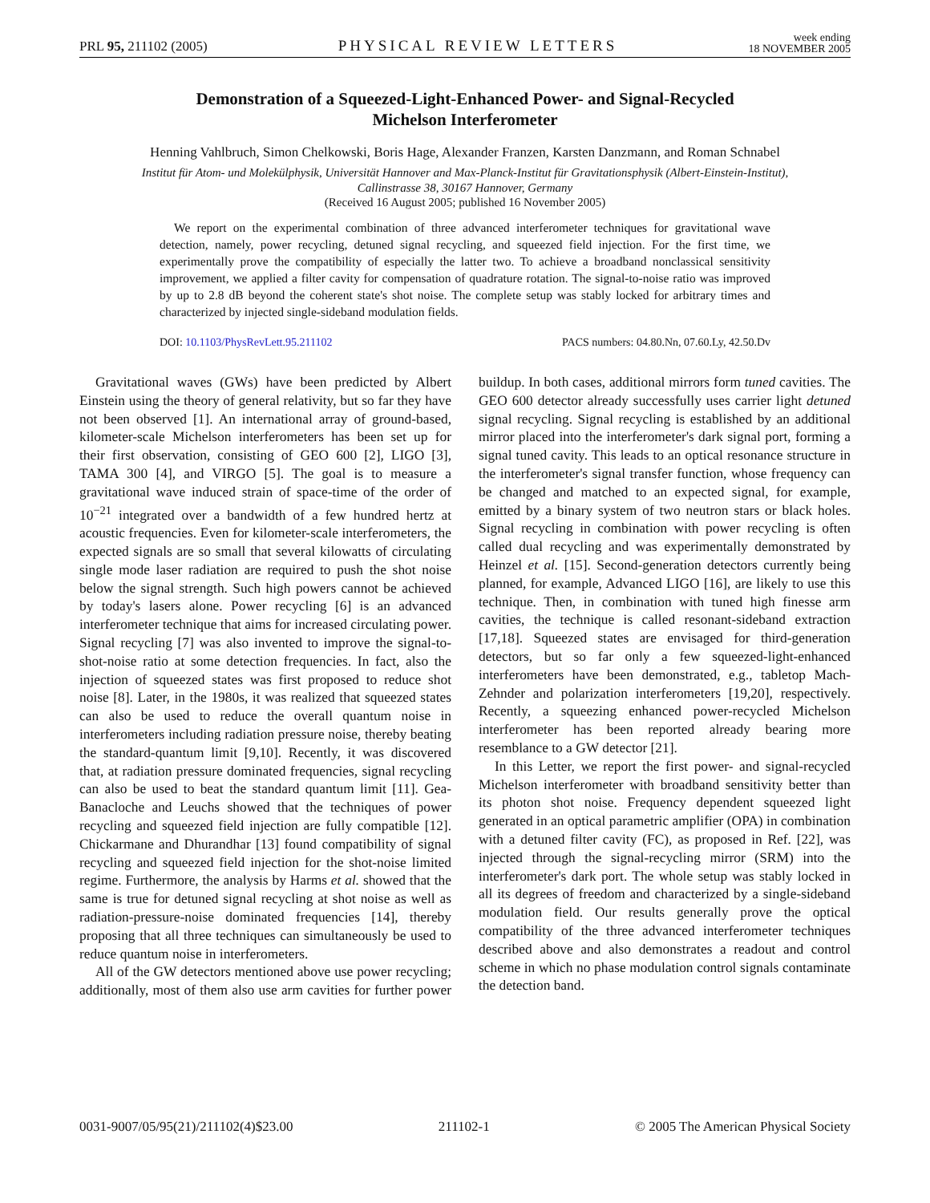PRL 95, 211102 (2005) PHYSICAL REVIEW LETTERS week ending
18 NOVEMBER 2005
Demonstration of a Squeezed-Light-Enhanced Power- and Signal-Recycled
Michelson Interferometer
Henning Vahlbruch, Simon Chelkowski, Boris Hage, Alexander Franzen, Karsten Danzmann, and Roman Schnabel
Institut für Atom- und Molekülphysik, Universität Hannover and Max-Planck-Institut für Gravitationsphysik (Albert-Einstein-Institut),
Callinstrasse 38, 30167 Hannover, Germany
(Received 16 August 2005; published 16 November 2005)
We report on the experimental combination of three advanced interferometer techniques for gravitational wave detection, namely, power recycling, detuned signal recycling, and squeezed field injection. For the first time, we experimentally prove the compatibility of especially the latter two. To achieve a broadband nonclassical sensitivity improvement, we applied a filter cavity for compensation of quadrature rotation. The signal-to-noise ratio was improved by up to 2.8 dB beyond the coherent state's shot noise. The complete setup was stably locked for arbitrary times and characterized by injected single-sideband modulation fields.
DOI: 10.1103/PhysRevLett.95.211102 PACS numbers: 04.80.Nn, 07.60.Ly, 42.50.Dv
Gravitational waves (GWs) have been predicted by Albert Einstein using the theory of general relativity, but so far they have not been observed [1]. An international array of ground-based, kilometer-scale Michelson interferometers has been set up for their first observation, consisting of GEO 600 [2], LIGO [3], TAMA 300 [4], and VIRGO [5]. The goal is to measure a gravitational wave induced strain of space-time of the order of 10<sup>−21</sup> integrated over a bandwidth of a few hundred hertz at acoustic frequencies. Even for kilometer-scale interferometers, the expected signals are so small that several kilowatts of circulating single mode laser radiation are required to push the shot noise below the signal strength. Such high powers cannot be achieved by today's lasers alone. Power recycling [6] is an advanced interferometer technique that aims for increased circulating power. Signal recycling [7] was also invented to improve the signal-to-shot-noise ratio at some detection frequencies. In fact, also the injection of squeezed states was first proposed to reduce shot noise [8]. Later, in the 1980s, it was realized that squeezed states can also be used to reduce the overall quantum noise in interferometers including radiation pressure noise, thereby beating the standard-quantum limit [9,10]. Recently, it was discovered that, at radiation pressure dominated frequencies, signal recycling can also be used to beat the standard quantum limit [11]. Gea-Banacloche and Leuchs showed that the techniques of power recycling and squeezed field injection are fully compatible [12]. Chickarmane and Dhurandhar [13] found compatibility of signal recycling and squeezed field injection for the shot-noise limited regime. Furthermore, the analysis by Harms et al. showed that the same is true for detuned signal recycling at shot noise as well as radiation-pressure-noise dominated frequencies [14], thereby proposing that all three techniques can simultaneously be used to reduce quantum noise in interferometers.
All of the GW detectors mentioned above use power recycling; additionally, most of them also use arm cavities for further power buildup. In both cases, additional mirrors form tuned cavities. The GEO 600 detector already successfully uses carrier light detuned signal recycling. Signal recycling is established by an additional mirror placed into the interferometer's dark signal port, forming a signal tuned cavity. This leads to an optical resonance structure in the interferometer's signal transfer function, whose frequency can be changed and matched to an expected signal, for example, emitted by a binary system of two neutron stars or black holes. Signal recycling in combination with power recycling is often called dual recycling and was experimentally demonstrated by Heinzel et al. [15]. Second-generation detectors currently being planned, for example, Advanced LIGO [16], are likely to use this technique. Then, in combination with tuned high finesse arm cavities, the technique is called resonant-sideband extraction [17,18]. Squeezed states are envisaged for third-generation detectors, but so far only a few squeezed-light-enhanced interferometers have been demonstrated, e.g., tabletop Mach-Zehnder and polarization interferometers [19,20], respectively. Recently, a squeezing enhanced power-recycled Michelson interferometer has been reported already bearing more resemblance to a GW detector [21].
In this Letter, we report the first power- and signal-recycled Michelson interferometer with broadband sensitivity better than its photon shot noise. Frequency dependent squeezed light generated in an optical parametric amplifier (OPA) in combination with a detuned filter cavity (FC), as proposed in Ref. [22], was injected through the signal-recycling mirror (SRM) into the interferometer's dark port. The whole setup was stably locked in all its degrees of freedom and characterized by a single-sideband modulation field. Our results generally prove the optical compatibility of the three advanced interferometer techniques described above and also demonstrates a readout and control scheme in which no phase modulation control signals contaminate the detection band.
0031-9007/05/95(21)/211102(4)$23.00 211102-1 © 2005 The American Physical Society